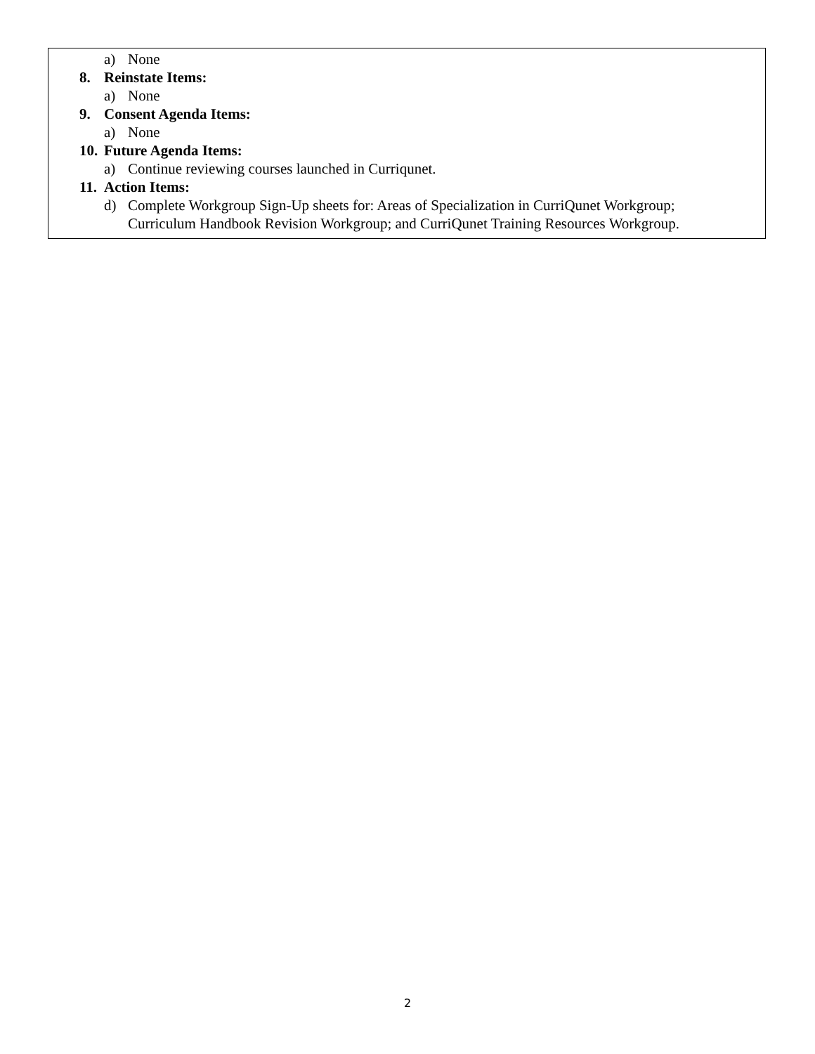a) None
8. Reinstate Items:
a) None
9. Consent Agenda Items:
a) None
10. Future Agenda Items:
a) Continue reviewing courses launched in Curriqunet.
11. Action Items:
d) Complete Workgroup Sign-Up sheets for: Areas of Specialization in CurriQunet Workgroup; Curriculum Handbook Revision Workgroup; and CurriQunet Training Resources Workgroup.
2